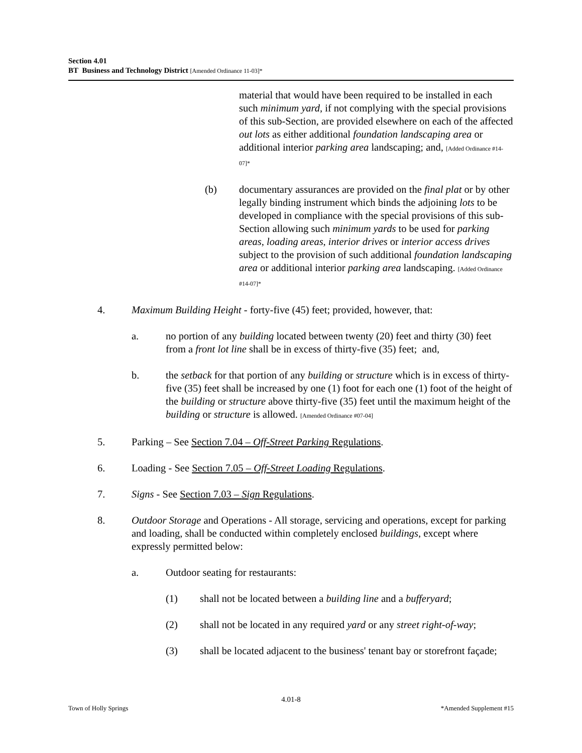Section 4.01
BT Business and Technology District [Amended Ordinance 11-03]*
material that would have been required to be installed in each such minimum yard, if not complying with the special provisions of this sub-Section, are provided elsewhere on each of the affected out lots as either additional foundation landscaping area or additional interior parking area landscaping; and, [Added Ordinance #14-07]*
(b) documentary assurances are provided on the final plat or by other legally binding instrument which binds the adjoining lots to be developed in compliance with the special provisions of this sub-Section allowing such minimum yards to be used for parking areas, loading areas, interior drives or interior access drives subject to the provision of such additional foundation landscaping area or additional interior parking area landscaping. [Added Ordinance #14-07]*
4. Maximum Building Height - forty-five (45) feet; provided, however, that:
a. no portion of any building located between twenty (20) feet and thirty (30) feet from a front lot line shall be in excess of thirty-five (35) feet; and,
b. the setback for that portion of any building or structure which is in excess of thirty-five (35) feet shall be increased by one (1) foot for each one (1) foot of the height of the building or structure above thirty-five (35) feet until the maximum height of the building or structure is allowed. [Amended Ordinance #07-04]
5. Parking – See Section 7.04 – Off-Street Parking Regulations.
6. Loading - See Section 7.05 – Off-Street Loading Regulations.
7. Signs - See Section 7.03 – Sign Regulations.
8. Outdoor Storage and Operations - All storage, servicing and operations, except for parking and loading, shall be conducted within completely enclosed buildings, except where expressly permitted below:
a. Outdoor seating for restaurants:
(1) shall not be located between a building line and a bufferyard;
(2) shall not be located in any required yard or any street right-of-way;
(3) shall be located adjacent to the business' tenant bay or storefront façade;
4.01-8
Town of Holly Springs *Amended Supplement #15